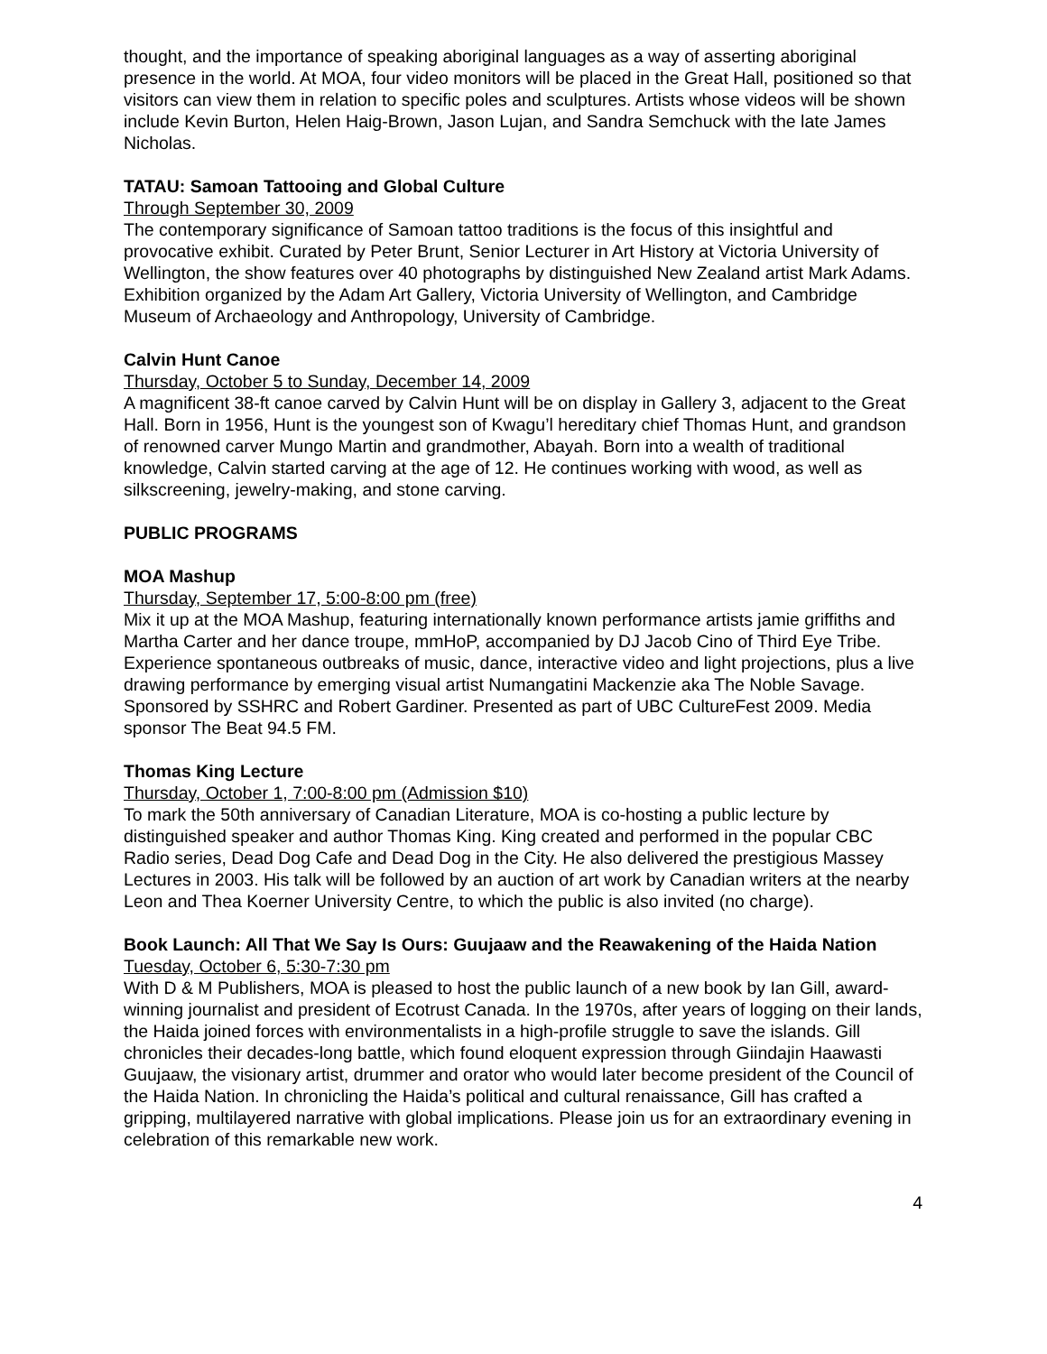thought, and the importance of speaking aboriginal languages as a way of asserting aboriginal presence in the world. At MOA, four video monitors will be placed in the Great Hall, positioned so that visitors can view them in relation to specific poles and sculptures. Artists whose videos will be shown include Kevin Burton, Helen Haig-Brown, Jason Lujan, and Sandra Semchuck with the late James Nicholas.
TATAU: Samoan Tattooing and Global Culture
Through September 30, 2009
The contemporary significance of Samoan tattoo traditions is the focus of this insightful and provocative exhibit. Curated by Peter Brunt, Senior Lecturer in Art History at Victoria University of Wellington, the show features over 40 photographs by distinguished New Zealand artist Mark Adams. Exhibition organized by the Adam Art Gallery, Victoria University of Wellington, and Cambridge Museum of Archaeology and Anthropology, University of Cambridge.
Calvin Hunt Canoe
Thursday, October 5 to Sunday, December 14, 2009
A magnificent 38-ft canoe carved by Calvin Hunt will be on display in Gallery 3, adjacent to the Great Hall. Born in 1956, Hunt is the youngest son of Kwagu’l hereditary chief Thomas Hunt, and grandson of renowned carver Mungo Martin and grandmother, Abayah. Born into a wealth of traditional knowledge, Calvin started carving at the age of 12. He continues working with wood, as well as silkscreening, jewelry-making, and stone carving.
PUBLIC PROGRAMS
MOA Mashup
Thursday, September 17, 5:00-8:00 pm (free)
Mix it up at the MOA Mashup, featuring internationally known performance artists jamie griffiths and Martha Carter and her dance troupe, mmHoP, accompanied by DJ Jacob Cino of Third Eye Tribe. Experience spontaneous outbreaks of music, dance, interactive video and light projections, plus a live drawing performance by emerging visual artist Numangatini Mackenzie aka The Noble Savage. Sponsored by SSHRC and Robert Gardiner. Presented as part of UBC CultureFest 2009. Media sponsor The Beat 94.5 FM.
Thomas King Lecture
Thursday, October 1, 7:00-8:00 pm (Admission $10)
To mark the 50th anniversary of Canadian Literature, MOA is co-hosting a public lecture by distinguished speaker and author Thomas King. King created and performed in the popular CBC Radio series, Dead Dog Cafe and Dead Dog in the City. He also delivered the prestigious Massey Lectures in 2003. His talk will be followed by an auction of art work by Canadian writers at the nearby Leon and Thea Koerner University Centre, to which the public is also invited (no charge).
Book Launch: All That We Say Is Ours: Guujaaw and the Reawakening of the Haida Nation
Tuesday, October 6, 5:30-7:30 pm
With D & M Publishers, MOA is pleased to host the public launch of a new book by Ian Gill, award-winning journalist and president of Ecotrust Canada. In the 1970s, after years of logging on their lands, the Haida joined forces with environmentalists in a high-profile struggle to save the islands. Gill chronicles their decades-long battle, which found eloquent expression through Giindajin Haawasti Guujaaw, the visionary artist, drummer and orator who would later become president of the Council of the Haida Nation. In chronicling the Haida’s political and cultural renaissance, Gill has crafted a gripping, multilayered narrative with global implications. Please join us for an extraordinary evening in celebration of this remarkable new work.
4